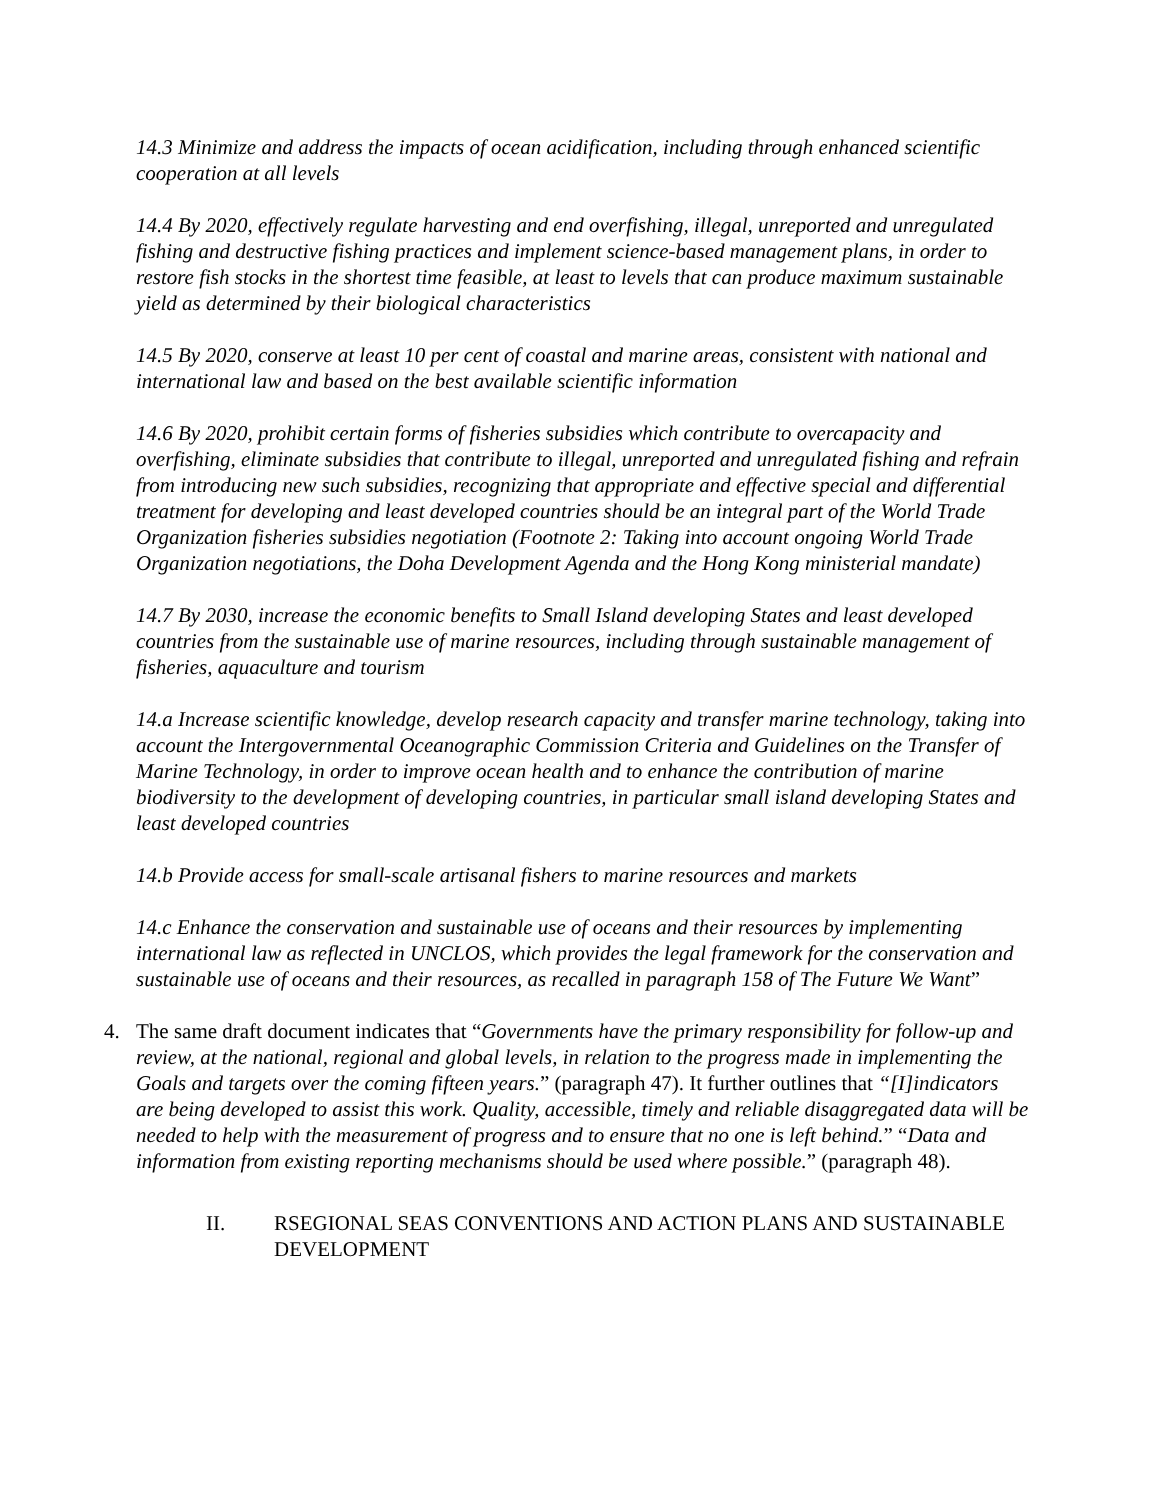14.3 Minimize and address the impacts of ocean acidification, including through enhanced scientific cooperation at all levels
14.4 By 2020, effectively regulate harvesting and end overfishing, illegal, unreported and unregulated fishing and destructive fishing practices and implement science-based management plans, in order to restore fish stocks in the shortest time feasible, at least to levels that can produce maximum sustainable yield as determined by their biological characteristics
14.5 By 2020, conserve at least 10 per cent of coastal and marine areas, consistent with national and international law and based on the best available scientific information
14.6 By 2020, prohibit certain forms of fisheries subsidies which contribute to overcapacity and overfishing, eliminate subsidies that contribute to illegal, unreported and unregulated fishing and refrain from introducing new such subsidies, recognizing that appropriate and effective special and differential treatment for developing and least developed countries should be an integral part of the World Trade Organization fisheries subsidies negotiation (Footnote 2: Taking into account ongoing World Trade Organization negotiations, the Doha Development Agenda and the Hong Kong ministerial mandate)
14.7 By 2030, increase the economic benefits to Small Island developing States and least developed countries from the sustainable use of marine resources, including through sustainable management of fisheries, aquaculture and tourism
14.a Increase scientific knowledge, develop research capacity and transfer marine technology, taking into account the Intergovernmental Oceanographic Commission Criteria and Guidelines on the Transfer of Marine Technology, in order to improve ocean health and to enhance the contribution of marine biodiversity to the development of developing countries, in particular small island developing States and least developed countries
14.b Provide access for small-scale artisanal fishers to marine resources and markets
14.c Enhance the conservation and sustainable use of oceans and their resources by implementing international law as reflected in UNCLOS, which provides the legal framework for the conservation and sustainable use of oceans and their resources, as recalled in paragraph 158 of The Future We Want”
4. The same draft document indicates that “Governments have the primary responsibility for follow-up and review, at the national, regional and global levels, in relation to the progress made in implementing the Goals and targets over the coming fifteen years.” (paragraph 47). It further outlines that “[I]indicators are being developed to assist this work. Quality, accessible, timely and reliable disaggregated data will be needed to help with the measurement of progress and to ensure that no one is left behind.” “Data and information from existing reporting mechanisms should be used where possible.” (paragraph 48).
II. RSEGIONAL SEAS CONVENTIONS AND ACTION PLANS AND SUSTAINABLE DEVELOPMENT